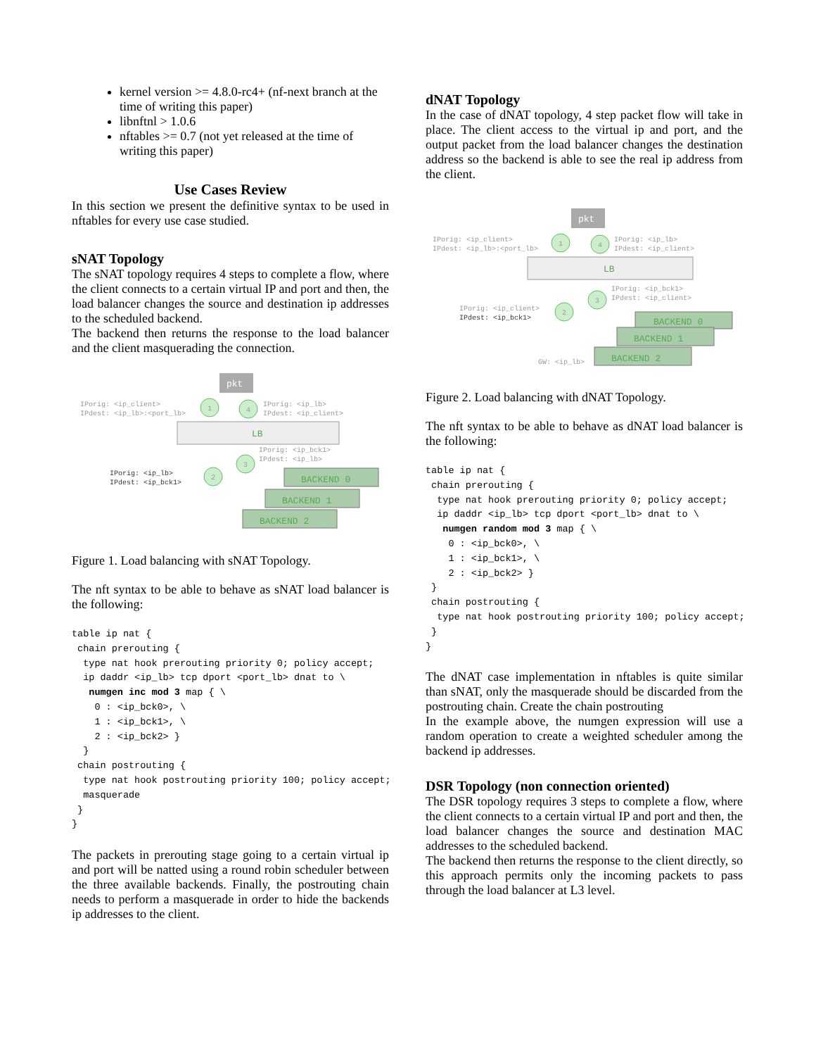kernel version >= 4.8.0-rc4+ (nf-next branch at the time of writing this paper)
libnftnl > 1.0.6
nftables >= 0.7 (not yet released at the time of writing this paper)
Use Cases Review
In this section we present the definitive syntax to be used in nftables for every use case studied.
sNAT Topology
The sNAT topology requires 4 steps to complete a flow, where the client connects to a certain virtual IP and port and then, the load balancer changes the source and destination ip addresses to the scheduled backend.
The backend then returns the response to the load balancer and the client masquerading the connection.
pkt
IPorig: <ip_client>
IPdest: <ip_lb>:<port_lb>
1
4
IPorig: <ip_lb>
IPdest: <ip_client>
LB
IPorig: <ip_bck1>
IPdest: <ip_lb>
3
2
IPorig: <ip_lb>
IPdest: <ip_bck1>
BACKEND 0
BACKEND 1
BACKEND 2
Figure 1. Load balancing with sNAT Topology.
The nft syntax to be able to behave as sNAT load balancer is the following:
table ip nat {
 chain prerouting {
  type nat hook prerouting priority 0; policy accept;
  ip daddr <ip_lb> tcp dport <port_lb> dnat to \
   numgen inc mod 3 map { \
    0 : <ip_bck0>, \
    1 : <ip_bck1>, \
    2 : <ip_bck2> }
  }
 chain postrouting {
  type nat hook postrouting priority 100; policy accept;
  masquerade
 }
}
The packets in prerouting stage going to a certain virtual ip and port will be natted using a round robin scheduler between the three available backends. Finally, the postrouting chain needs to perform a masquerade in order to hide the backends ip addresses to the client.
dNAT Topology
In the case of dNAT topology, 4 step packet flow will take in place. The client access to the virtual ip and port, and the output packet from the load balancer changes the destination address so the backend is able to see the real ip address from the client.
pkt
IPorig: <ip_client>
IPdest: <ip_lb>:<port_lb>
1
4
IPorig: <ip_lb>
IPdest: <ip_client>
LB
IPorig: <ip_bck1>
IPdest: <ip_client>
3
2
IPorig: <ip_client>
IPdest: <ip_bck1>
BACKEND 0
BACKEND 1
BACKEND 2
GW: <ip_lb>
Figure 2. Load balancing with dNAT Topology.
The nft syntax to be able to behave as dNAT load balancer is the following:
table ip nat {
 chain prerouting {
  type nat hook prerouting priority 0; policy accept;
  ip daddr <ip_lb> tcp dport <port_lb> dnat to \
   numgen random mod 3 map { \
    0 : <ip_bck0>, \
    1 : <ip_bck1>, \
    2 : <ip_bck2> }
 }
 chain postrouting {
  type nat hook postrouting priority 100; policy accept;
 }
}
The dNAT case implementation in nftables is quite similar than sNAT, only the masquerade should be discarded from the postrouting chain. Create the chain postrouting
In the example above, the numgen expression will use a random operation to create a weighted scheduler among the backend ip addresses.
DSR Topology (non connection oriented)
The DSR topology requires 3 steps to complete a flow, where the client connects to a certain virtual IP and port and then, the load balancer changes the source and destination MAC addresses to the scheduled backend.
The backend then returns the response to the client directly, so this approach permits only the incoming packets to pass through the load balancer at L3 level.